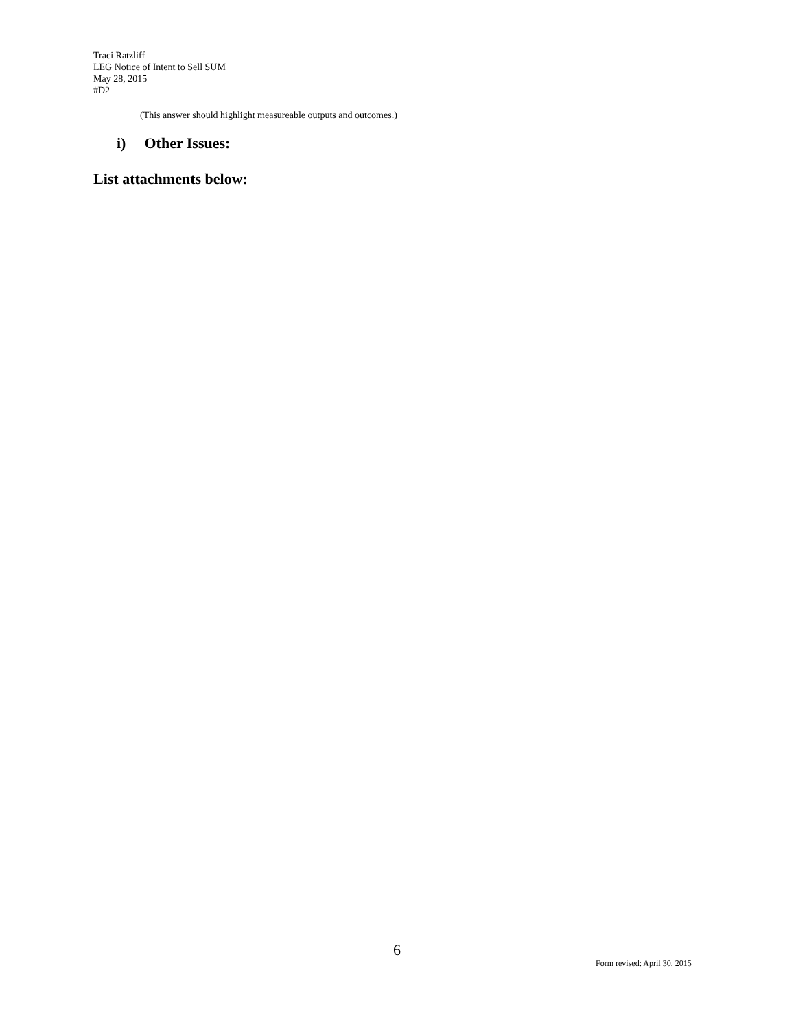Traci Ratzliff
LEG Notice of Intent to Sell SUM
May 28, 2015
#D2
(This answer should highlight measureable outputs and outcomes.)
i) Other Issues:
List attachments below:
6
Form revised: April 30, 2015